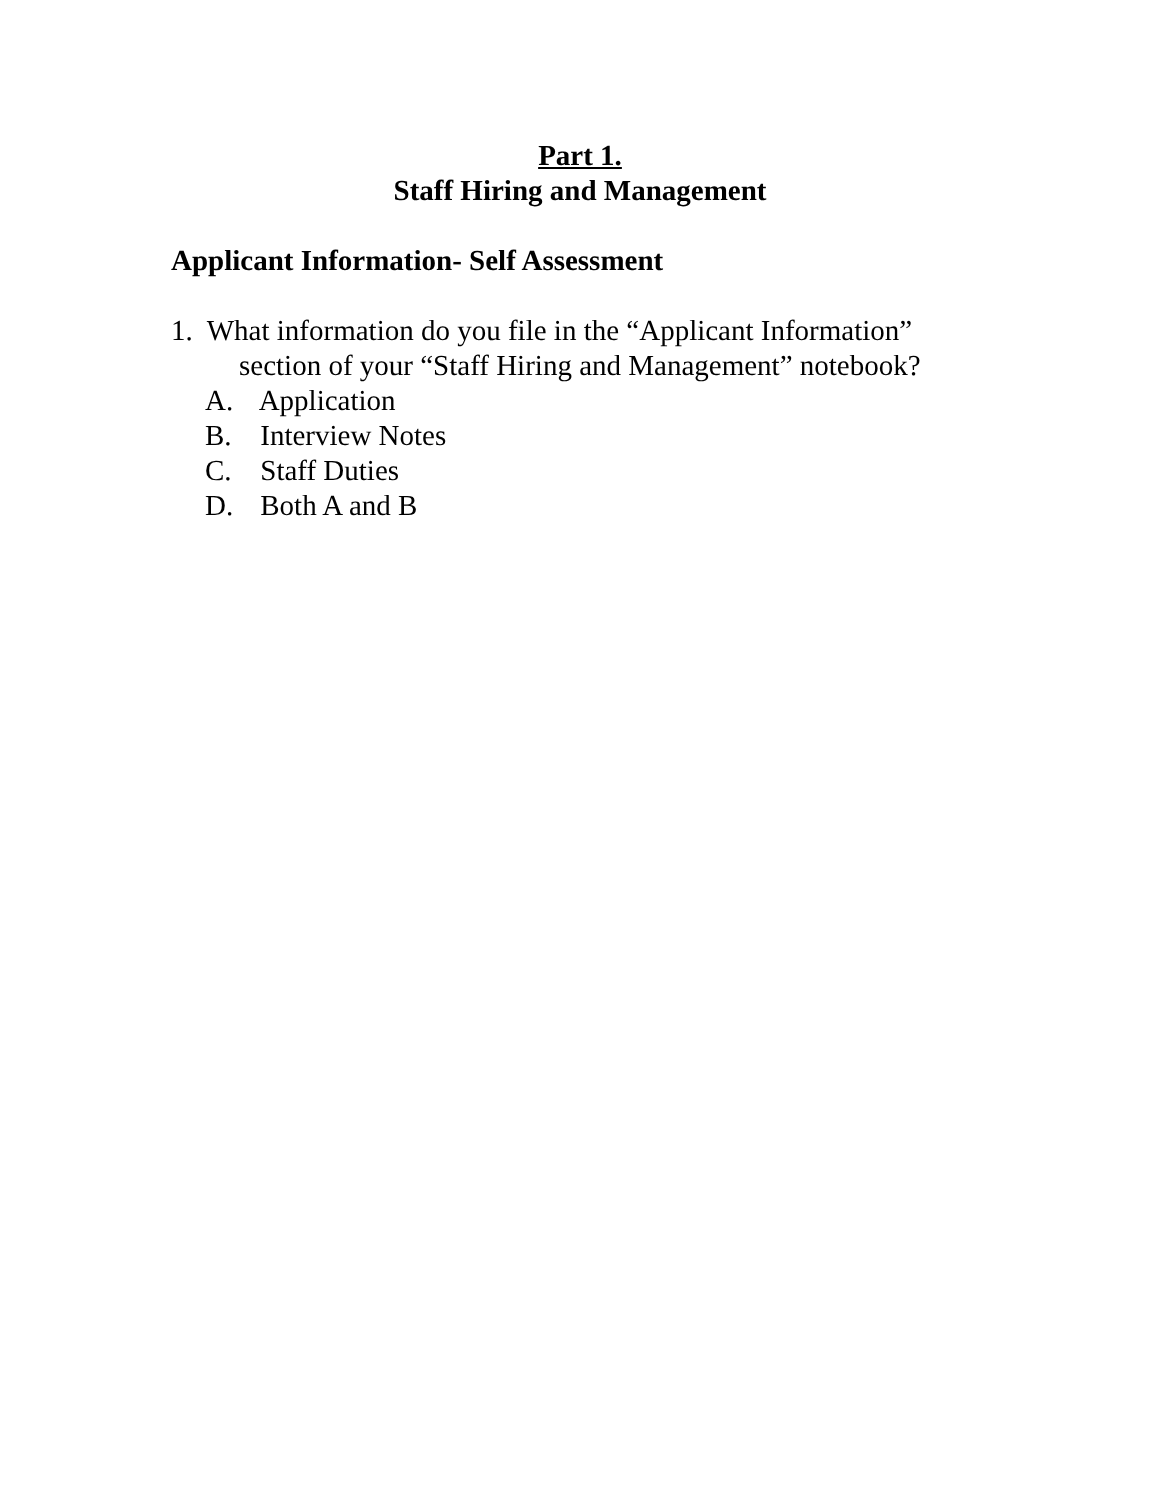Part 1.
Staff Hiring and Management
Applicant Information- Self Assessment
1. What information do you file in the “Applicant Information”
section of your “Staff Hiring and Management” notebook?
A. Application
B. Interview Notes
C. Staff Duties
D. Both A and B